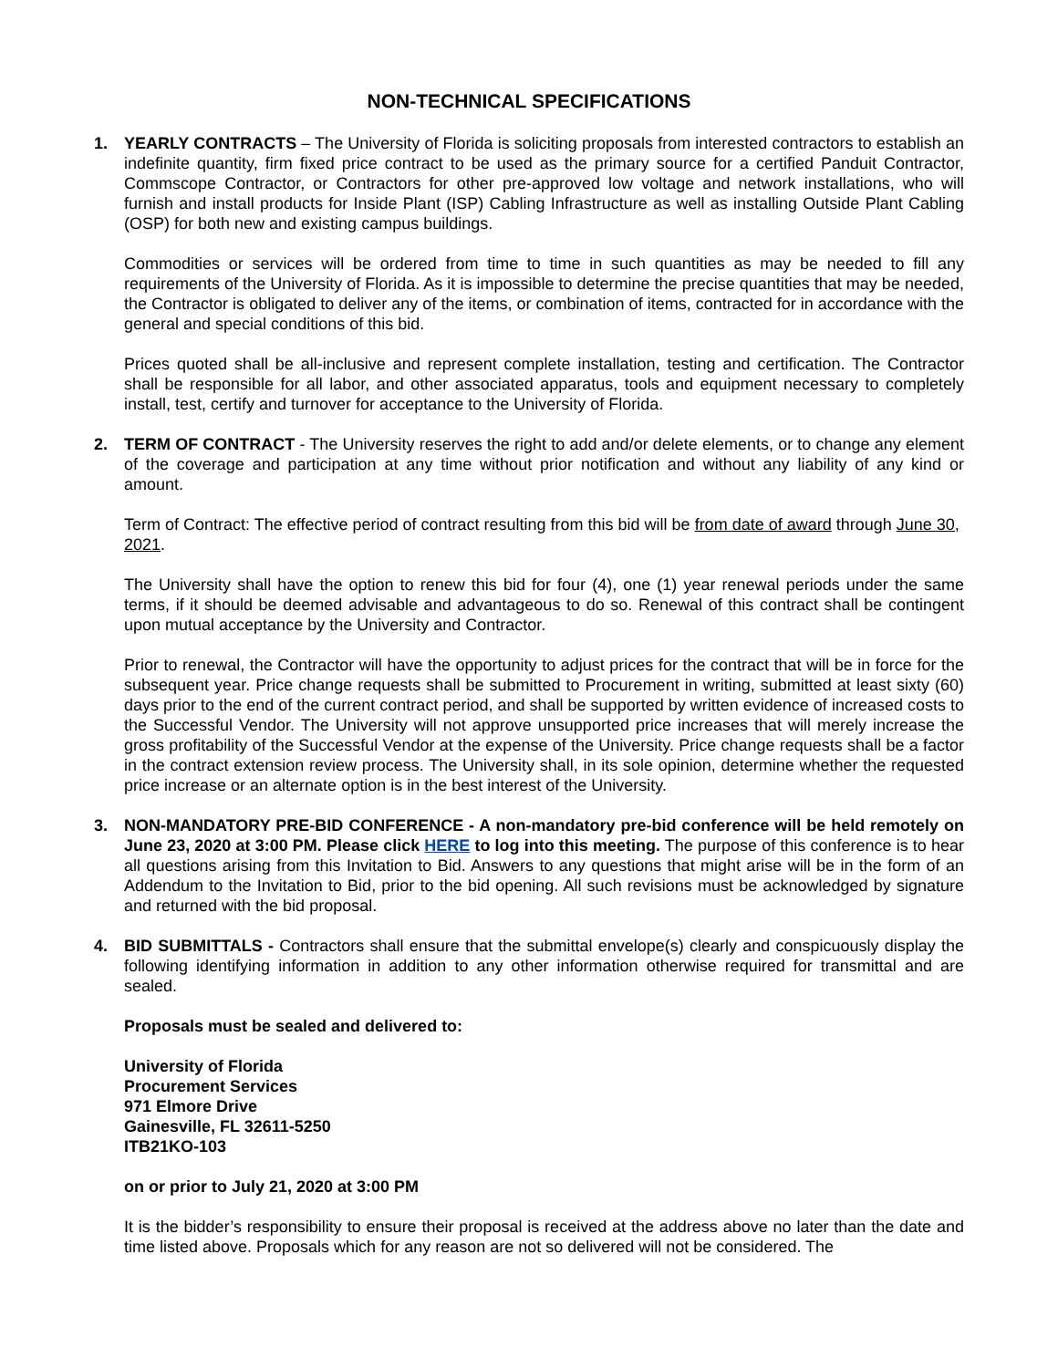NON-TECHNICAL SPECIFICATIONS
1. YEARLY CONTRACTS – The University of Florida is soliciting proposals from interested contractors to establish an indefinite quantity, firm fixed price contract to be used as the primary source for a certified Panduit Contractor, Commscope Contractor, or Contractors for other pre-approved low voltage and network installations, who will furnish and install products for Inside Plant (ISP) Cabling Infrastructure as well as installing Outside Plant Cabling (OSP) for both new and existing campus buildings.
Commodities or services will be ordered from time to time in such quantities as may be needed to fill any requirements of the University of Florida. As it is impossible to determine the precise quantities that may be needed, the Contractor is obligated to deliver any of the items, or combination of items, contracted for in accordance with the general and special conditions of this bid.
Prices quoted shall be all-inclusive and represent complete installation, testing and certification. The Contractor shall be responsible for all labor, and other associated apparatus, tools and equipment necessary to completely install, test, certify and turnover for acceptance to the University of Florida.
2. TERM OF CONTRACT - The University reserves the right to add and/or delete elements, or to change any element of the coverage and participation at any time without prior notification and without any liability of any kind or amount.
Term of Contract: The effective period of contract resulting from this bid will be from date of award through June 30, 2021.
The University shall have the option to renew this bid for four (4), one (1) year renewal periods under the same terms, if it should be deemed advisable and advantageous to do so. Renewal of this contract shall be contingent upon mutual acceptance by the University and Contractor.
Prior to renewal, the Contractor will have the opportunity to adjust prices for the contract that will be in force for the subsequent year. Price change requests shall be submitted to Procurement in writing, submitted at least sixty (60) days prior to the end of the current contract period, and shall be supported by written evidence of increased costs to the Successful Vendor. The University will not approve unsupported price increases that will merely increase the gross profitability of the Successful Vendor at the expense of the University. Price change requests shall be a factor in the contract extension review process. The University shall, in its sole opinion, determine whether the requested price increase or an alternate option is in the best interest of the University.
3. NON-MANDATORY PRE-BID CONFERENCE - A non-mandatory pre-bid conference will be held remotely on June 23, 2020 at 3:00 PM. Please click HERE to log into this meeting. The purpose of this conference is to hear all questions arising from this Invitation to Bid. Answers to any questions that might arise will be in the form of an Addendum to the Invitation to Bid, prior to the bid opening. All such revisions must be acknowledged by signature and returned with the bid proposal.
4. BID SUBMITTALS - Contractors shall ensure that the submittal envelope(s) clearly and conspicuously display the following identifying information in addition to any other information otherwise required for transmittal and are sealed.
Proposals must be sealed and delivered to:
University of Florida
Procurement Services
971 Elmore Drive
Gainesville, FL 32611-5250
ITB21KO-103
on or prior to July 21, 2020 at 3:00 PM
It is the bidder’s responsibility to ensure their proposal is received at the address above no later than the date and time listed above. Proposals which for any reason are not so delivered will not be considered. The